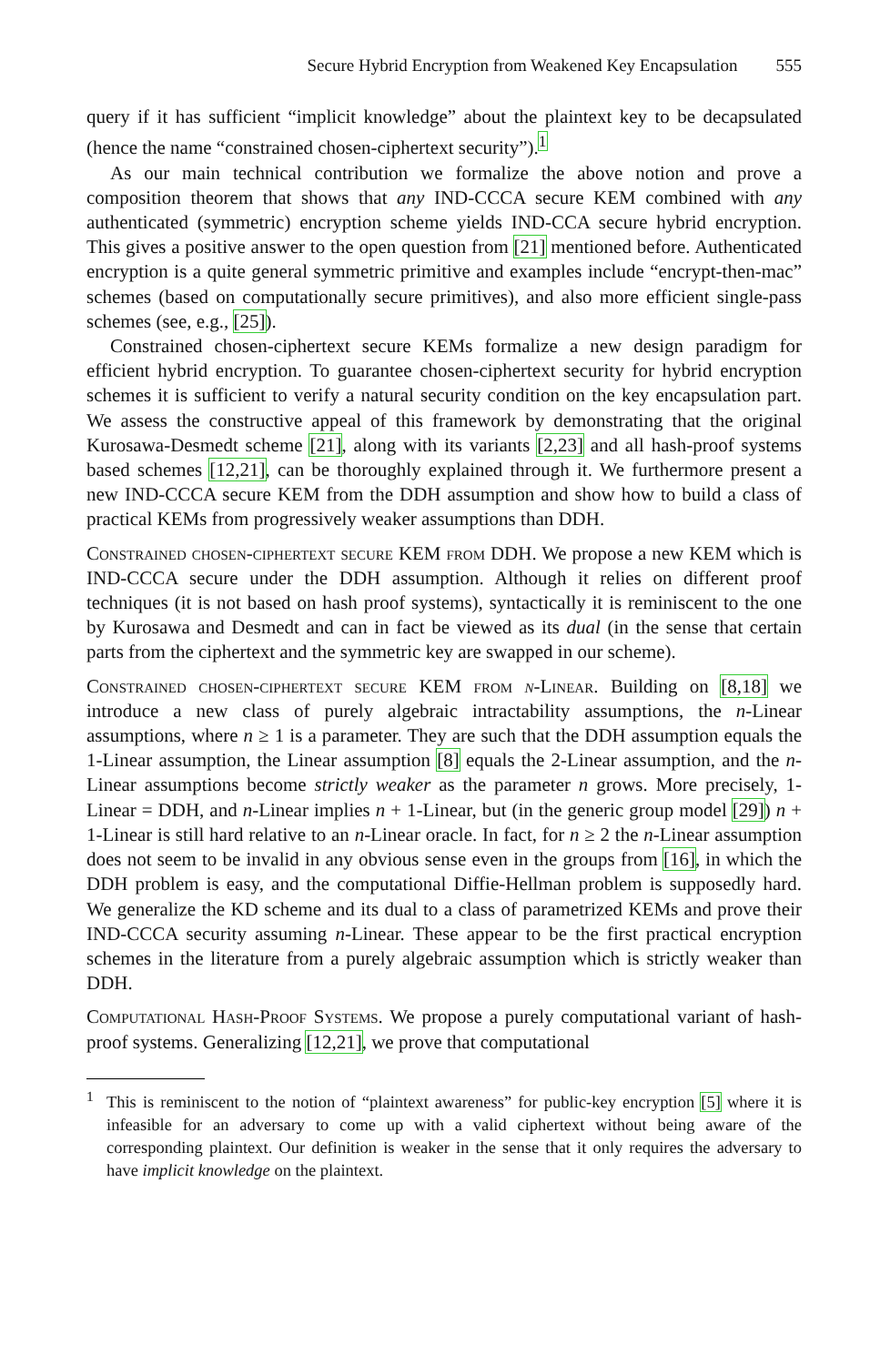Secure Hybrid Encryption from Weakened Key Encapsulation 555
query if it has sufficient “implicit knowledge” about the plaintext key to be decapsulated (hence the name “constrained chosen-ciphertext security”).<sup>1</sup>
As our main technical contribution we formalize the above notion and prove a composition theorem that shows that any IND-CCCA secure KEM combined with any authenticated (symmetric) encryption scheme yields IND-CCA secure hybrid encryption. This gives a positive answer to the open question from [21] mentioned before. Authenticated encryption is a quite general symmetric primitive and examples include “encrypt-then-mac” schemes (based on computationally secure primitives), and also more efficient single-pass schemes (see, e.g., [25]).
Constrained chosen-ciphertext secure KEMs formalize a new design paradigm for efficient hybrid encryption. To guarantee chosen-ciphertext security for hybrid encryption schemes it is sufficient to verify a natural security condition on the key encapsulation part. We assess the constructive appeal of this framework by demonstrating that the original Kurosawa-Desmedt scheme [21], along with its variants [2,23] and all hash-proof systems based schemes [12,21], can be thoroughly explained through it. We furthermore present a new IND-CCCA secure KEM from the DDH assumption and show how to build a class of practical KEMs from progressively weaker assumptions than DDH.
Constrained chosen-ciphertext secure KEM from DDH. We propose a new KEM which is IND-CCCA secure under the DDH assumption. Although it relies on different proof techniques (it is not based on hash proof systems), syntactically it is reminiscent to the one by Kurosawa and Desmedt and can in fact be viewed as its dual (in the sense that certain parts from the ciphertext and the symmetric key are swapped in our scheme).
Constrained chosen-ciphertext secure KEM from n-Linear. Building on [8,18] we introduce a new class of purely algebraic intractability assumptions, the n-Linear assumptions, where n ≥ 1 is a parameter. They are such that the DDH assumption equals the 1-Linear assumption, the Linear assumption [8] equals the 2-Linear assumption, and the n-Linear assumptions become strictly weaker as the parameter n grows. More precisely, 1-Linear = DDH, and n-Linear implies n + 1-Linear, but (in the generic group model [29]) n + 1-Linear is still hard relative to an n-Linear oracle. In fact, for n ≥ 2 the n-Linear assumption does not seem to be invalid in any obvious sense even in the groups from [16], in which the DDH problem is easy, and the computational Diffie-Hellman problem is supposedly hard. We generalize the KD scheme and its dual to a class of parametrized KEMs and prove their IND-CCCA security assuming n-Linear. These appear to be the first practical encryption schemes in the literature from a purely algebraic assumption which is strictly weaker than DDH.
Computational Hash-Proof Systems. We propose a purely computational variant of hash-proof systems. Generalizing [12,21], we prove that computational
<sup>1</sup> This is reminiscent to the notion of “plaintext awareness” for public-key encryption [5] where it is infeasible for an adversary to come up with a valid ciphertext without being aware of the corresponding plaintext. Our definition is weaker in the sense that it only requires the adversary to have implicit knowledge on the plaintext.